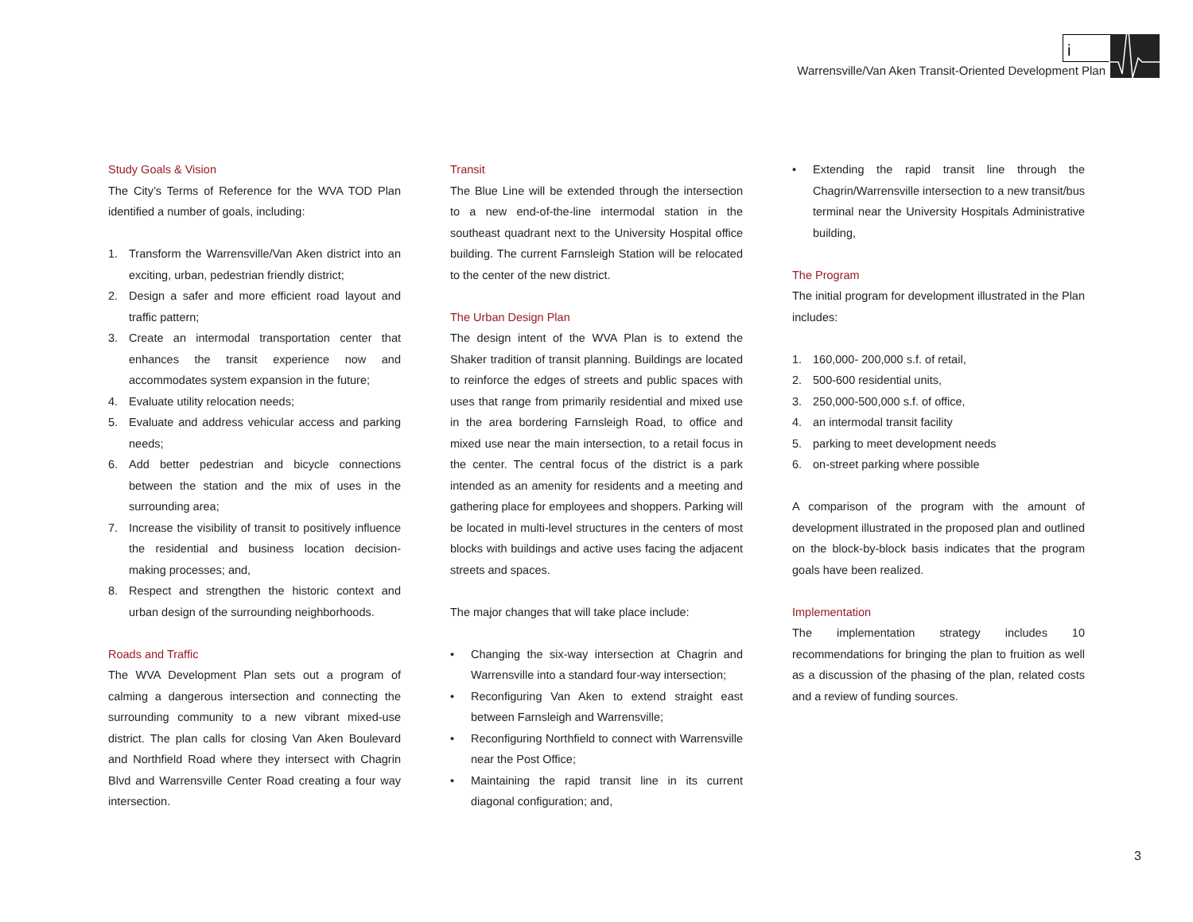Warrensville/Van Aken Transit-Oriented Development Plan
i
Study Goals & Vision
The City’s Terms of Reference for the WVA TOD Plan identified a number of goals, including:
1. Transform the Warrensville/Van Aken district into an exciting, urban, pedestrian friendly district;
2. Design a safer and more efficient road layout and traffic pattern;
3. Create an intermodal transportation center that enhances the transit experience now and accommodates system expansion in the future;
4. Evaluate utility relocation needs;
5. Evaluate and address vehicular access and parking needs;
6. Add better pedestrian and bicycle connections between the station and the mix of uses in the surrounding area;
7. Increase the visibility of transit to positively influence the residential and business location decision-making processes; and,
8. Respect and strengthen the historic context and urban design of the surrounding neighborhoods.
Roads and Traffic
The WVA Development Plan sets out a program of calming a dangerous intersection and connecting the surrounding community to a new vibrant mixed-use district. The plan calls for closing Van Aken Boulevard and Northfield Road where they intersect with Chagrin Blvd and Warrensville Center Road creating a four way intersection.
Transit
The Blue Line will be extended through the intersection to a new end-of-the-line intermodal station in the southeast quadrant next to the University Hospital office building. The current Farnsleigh Station will be relocated to the center of the new district.
The Urban Design Plan
The design intent of the WVA Plan is to extend the Shaker tradition of transit planning. Buildings are located to reinforce the edges of streets and public spaces with uses that range from primarily residential and mixed use in the area bordering Farnsleigh Road, to office and mixed use near the main intersection, to a retail focus in the center. The central focus of the district is a park intended as an amenity for residents and a meeting and gathering place for employees and shoppers. Parking will be located in multi-level structures in the centers of most blocks with buildings and active uses facing the adjacent streets and spaces.
The major changes that will take place include:
• Changing the six-way intersection at Chagrin and Warrensville into a standard four-way intersection;
• Reconfiguring Van Aken to extend straight east between Farnsleigh and Warrensville;
• Reconfiguring Northfield to connect with Warrensville near the Post Office;
• Maintaining the rapid transit line in its current diagonal configuration; and,
• Extending the rapid transit line through the Chagrin/Warrensville intersection to a new transit/bus terminal near the University Hospitals Administrative building,
The Program
The initial program for development illustrated in the Plan includes:
1. 160,000- 200,000 s.f. of retail,
2. 500-600 residential units,
3. 250,000-500,000 s.f. of office,
4. an intermodal transit facility
5. parking to meet development needs
6. on-street parking where possible
A comparison of the program with the amount of development illustrated in the proposed plan and outlined on the block-by-block basis indicates that the program goals have been realized.
Implementation
The implementation strategy includes 10 recommendations for bringing the plan to fruition as well as a discussion of the phasing of the plan, related costs and a review of funding sources.
3